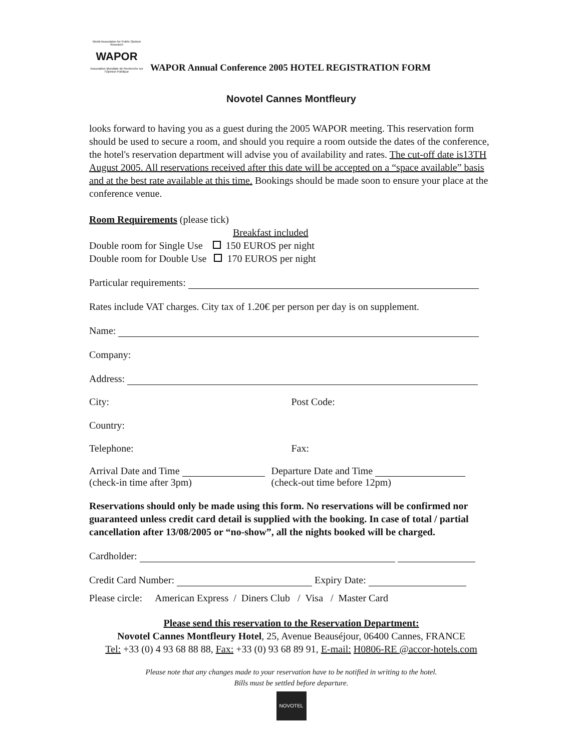World Association for Public Opinion Research
WAPOR
Association Mondiale de Recherche sur l'Opinion Publique
WAPOR Annual Conference 2005 HOTEL REGISTRATION FORM
Novotel Cannes Montfleury
looks forward to having you as a guest during the 2005 WAPOR meeting. This reservation form should be used to secure a room, and should you require a room outside the dates of the conference, the hotel's reservation department will advise you of availability and rates. The cut-off date is13TH August 2005. All reservations received after this date will be accepted on a “space available” basis and at the best rate available at this time. Bookings should be made soon to ensure your place at the conference venue.
Room Requirements (please tick)
Breakfast included
Double room for Single Use 150 EUROS per night
Double room for Double Use 170 EUROS per night
Particular requirements:
Rates include VAT charges. City tax of 1.20€ per person per day is on supplement.
Name:
Company:
Address:
City: Post Code:
Country:
Telephone: Fax:
Arrival Date and Time
(check-in time after 3pm)
Departure Date and Time
(check-out time before 12pm)
Reservations should only be made using this form. No reservations will be confirmed nor guaranteed unless credit card detail is supplied with the booking. In case of total / partial cancellation after 13/08/2005 or “no-show”, all the nights booked will be charged.
Cardholder:
Credit Card Number: Expiry Date:
Please circle: American Express / Diners Club / Visa / Master Card
Please send this reservation to the Reservation Department:
Novotel Cannes Montfleury Hotel, 25, Avenue Beauséjour, 06400 Cannes, FRANCE
Tel: +33 (0) 4 93 68 88 88, Fax: +33 (0) 93 68 89 91, E-mail: H0806-RE @accor-hotels.com
Please note that any changes made to your reservation have to be notified in writing to the hotel.
Bills must be settled before departure.
NOVOTEL